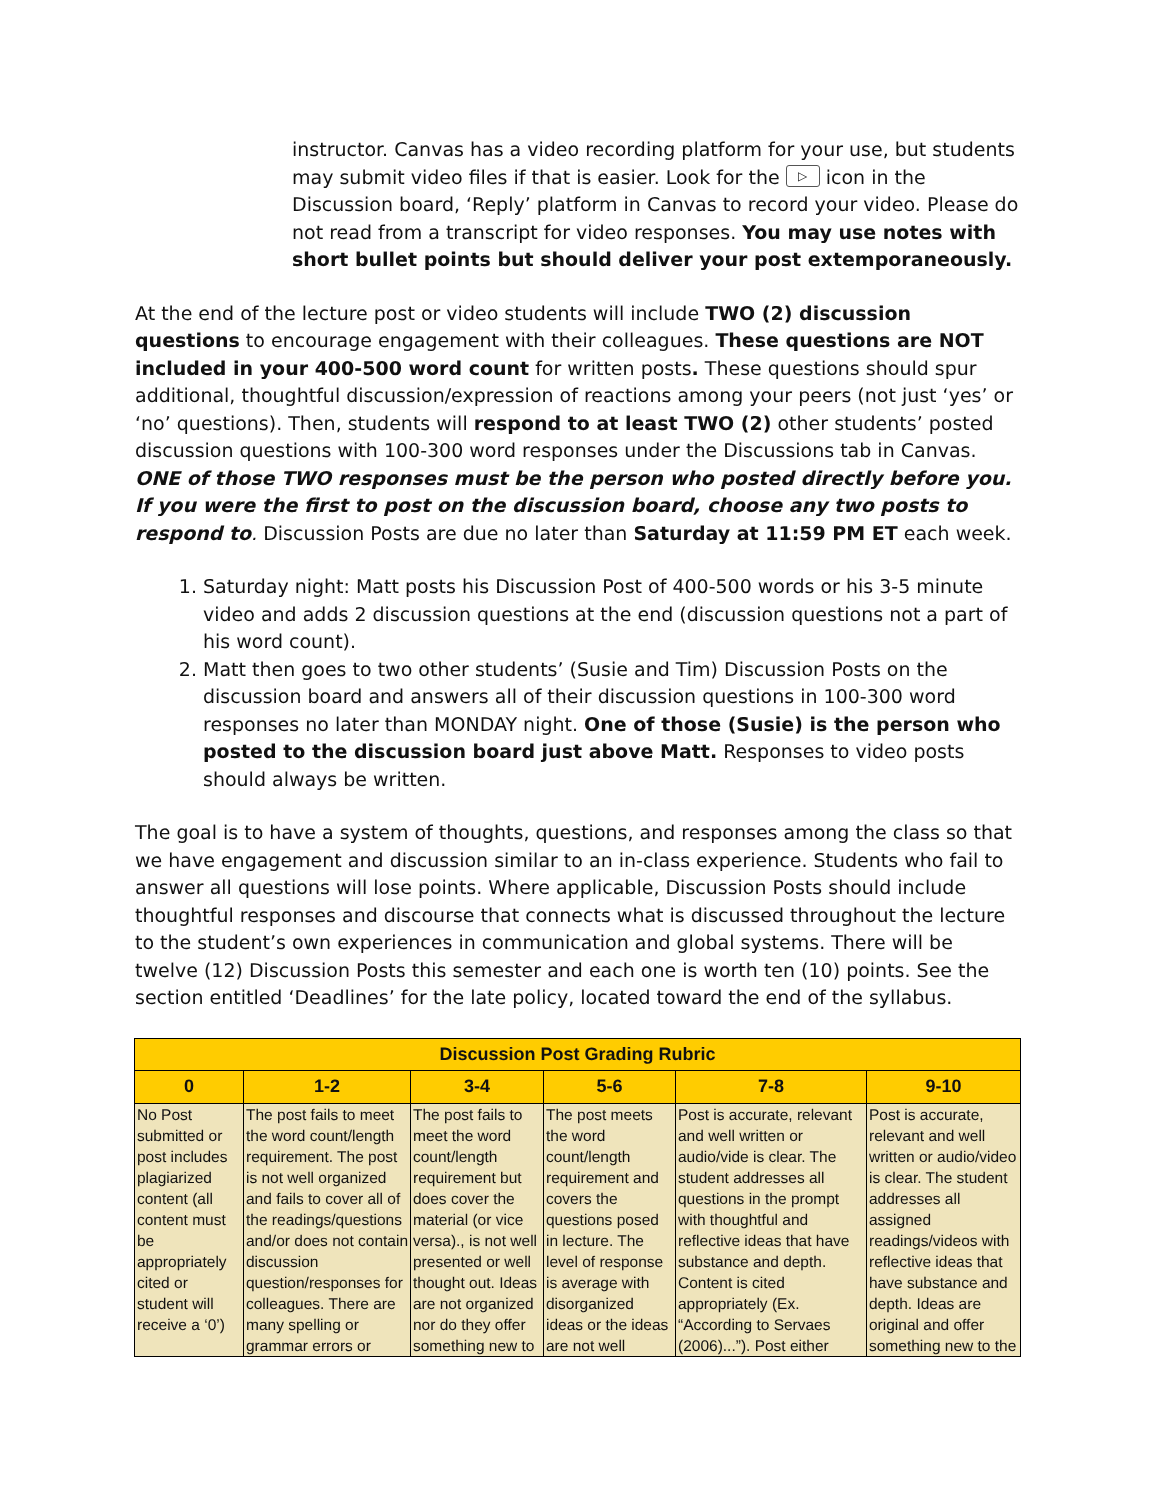instructor. Canvas has a video recording platform for your use, but students may submit video files if that is easier. Look for the ▷ icon in the Discussion board, ‘Reply’ platform in Canvas to record your video. Please do not read from a transcript for video responses. You may use notes with short bullet points but should deliver your post extemporaneously.
At the end of the lecture post or video students will include TWO (2) discussion questions to encourage engagement with their colleagues. These questions are NOT included in your 400-500 word count for written posts. These questions should spur additional, thoughtful discussion/expression of reactions among your peers (not just ‘yes’ or ‘no’ questions). Then, students will respond to at least TWO (2) other students’ posted discussion questions with 100-300 word responses under the Discussions tab in Canvas. ONE of those TWO responses must be the person who posted directly before you. If you were the first to post on the discussion board, choose any two posts to respond to. Discussion Posts are due no later than Saturday at 11:59 PM ET each week.
1. Saturday night: Matt posts his Discussion Post of 400-500 words or his 3-5 minute video and adds 2 discussion questions at the end (discussion questions not a part of his word count).
2. Matt then goes to two other students’ (Susie and Tim) Discussion Posts on the discussion board and answers all of their discussion questions in 100-300 word responses no later than MONDAY night. One of those (Susie) is the person who posted to the discussion board just above Matt. Responses to video posts should always be written.
The goal is to have a system of thoughts, questions, and responses among the class so that we have engagement and discussion similar to an in-class experience. Students who fail to answer all questions will lose points. Where applicable, Discussion Posts should include thoughtful responses and discourse that connects what is discussed throughout the lecture to the student’s own experiences in communication and global systems. There will be twelve (12) Discussion Posts this semester and each one is worth ten (10) points. See the section entitled ‘Deadlines’ for the late policy, located toward the end of the syllabus.
| Discussion Post Grading Rubric | | | | | |
| --- | --- | --- | --- | --- | --- |
| 0 | 1-2 | 3-4 | 5-6 | 7-8 | 9-10 |
| No Post submitted or post includes plagiarized content (all content must be appropriately cited or student will receive a ‘0’) | The post fails to meet the word count/length requirement. The post is not well organized and fails to cover all of the readings/questions and/or does not contain discussion question/responses for colleagues. There are many spelling or grammar errors or | The post fails to meet the word count/length requirement but does cover the material (or vice versa)., is not well presented or well thought out. Ideas are not organized nor do they offer something new to | The post meets the word count/length requirement and covers the questions posed in lecture. The level of response is average with disorganized ideas or the ideas are not well | Post is accurate, relevant and well written or audio/vide is clear. The student addresses all questions in the prompt with thoughtful and reflective ideas that have substance and depth. Content is cited appropriately (Ex. “According to Servaes (2006)...”). Post either | Post is accurate, relevant and well written or audio/video is clear. The student addresses all assigned readings/videos with reflective ideas that have substance and depth. Ideas are original and offer something new to the |